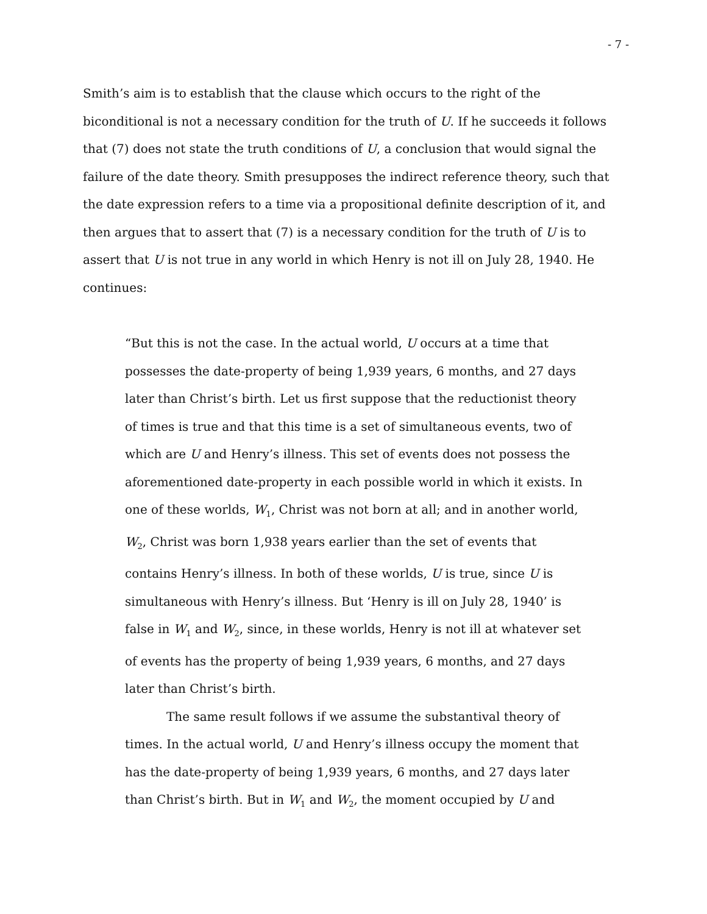- 7 -
Smith’s aim is to establish that the clause which occurs to the right of the biconditional is not a necessary condition for the truth of U. If he succeeds it follows that (7) does not state the truth conditions of U, a conclusion that would signal the failure of the date theory. Smith presupposes the indirect reference theory, such that the date expression refers to a time via a propositional definite description of it, and then argues that to assert that (7) is a necessary condition for the truth of U is to assert that U is not true in any world in which Henry is not ill on July 28, 1940. He continues:
“But this is not the case. In the actual world, U occurs at a time that possesses the date-property of being 1,939 years, 6 months, and 27 days later than Christ’s birth. Let us first suppose that the reductionist theory of times is true and that this time is a set of simultaneous events, two of which are U and Henry’s illness. This set of events does not possess the aforementioned date-property in each possible world in which it exists. In one of these worlds, W<sub>1</sub>, Christ was not born at all; and in another world, W<sub>2</sub>, Christ was born 1,938 years earlier than the set of events that contains Henry’s illness. In both of these worlds, U is true, since U is simultaneous with Henry’s illness. But ‘Henry is ill on July 28, 1940’ is false in W<sub>1</sub> and W<sub>2</sub>, since, in these worlds, Henry is not ill at whatever set of events has the property of being 1,939 years, 6 months, and 27 days later than Christ’s birth.
The same result follows if we assume the substantival theory of times. In the actual world, U and Henry’s illness occupy the moment that has the date-property of being 1,939 years, 6 months, and 27 days later than Christ’s birth. But in W<sub>1</sub> and W<sub>2</sub>, the moment occupied by U and